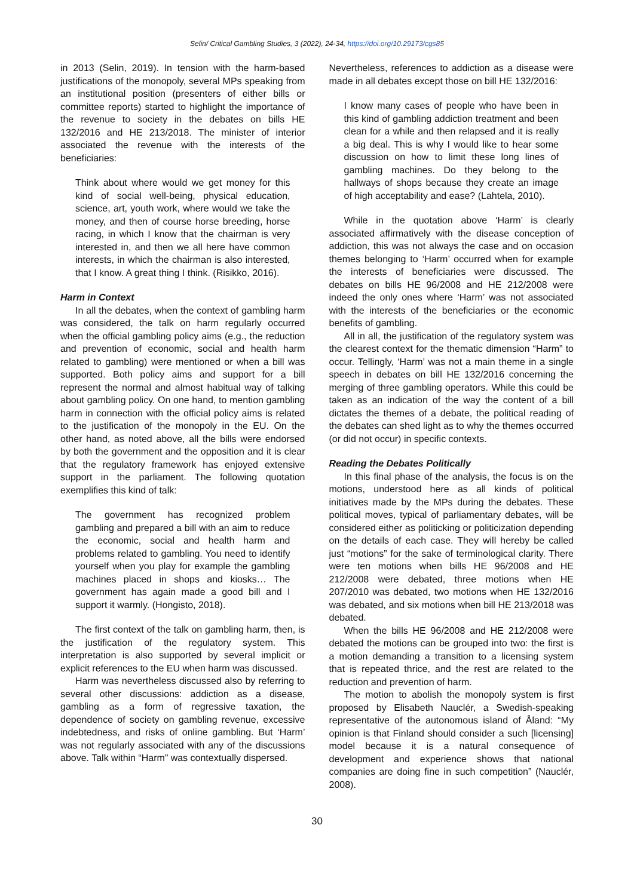Selin/ Critical Gambling Studies, 3 (2022), 24-34, https://doi.org/10.29173/cgs85
in 2013 (Selin, 2019). In tension with the harm-based justifications of the monopoly, several MPs speaking from an institutional position (presenters of either bills or committee reports) started to highlight the importance of the revenue to society in the debates on bills HE 132/2016 and HE 213/2018. The minister of interior associated the revenue with the interests of the beneficiaries:
Think about where would we get money for this kind of social well-being, physical education, science, art, youth work, where would we take the money, and then of course horse breeding, horse racing, in which I know that the chairman is very interested in, and then we all here have common interests, in which the chairman is also interested, that I know. A great thing I think. (Risikko, 2016).
Harm in Context
In all the debates, when the context of gambling harm was considered, the talk on harm regularly occurred when the official gambling policy aims (e.g., the reduction and prevention of economic, social and health harm related to gambling) were mentioned or when a bill was supported. Both policy aims and support for a bill represent the normal and almost habitual way of talking about gambling policy. On one hand, to mention gambling harm in connection with the official policy aims is related to the justification of the monopoly in the EU. On the other hand, as noted above, all the bills were endorsed by both the government and the opposition and it is clear that the regulatory framework has enjoyed extensive support in the parliament. The following quotation exemplifies this kind of talk:
The government has recognized problem gambling and prepared a bill with an aim to reduce the economic, social and health harm and problems related to gambling. You need to identify yourself when you play for example the gambling machines placed in shops and kiosks… The government has again made a good bill and I support it warmly. (Hongisto, 2018).
The first context of the talk on gambling harm, then, is the justification of the regulatory system. This interpretation is also supported by several implicit or explicit references to the EU when harm was discussed.
Harm was nevertheless discussed also by referring to several other discussions: addiction as a disease, gambling as a form of regressive taxation, the dependence of society on gambling revenue, excessive indebtedness, and risks of online gambling. But ‘Harm’ was not regularly associated with any of the discussions above. Talk within “Harm” was contextually dispersed.
Nevertheless, references to addiction as a disease were made in all debates except those on bill HE 132/2016:
I know many cases of people who have been in this kind of gambling addiction treatment and been clean for a while and then relapsed and it is really a big deal. This is why I would like to hear some discussion on how to limit these long lines of gambling machines. Do they belong to the hallways of shops because they create an image of high acceptability and ease? (Lahtela, 2010).
While in the quotation above ‘Harm’ is clearly associated affirmatively with the disease conception of addiction, this was not always the case and on occasion themes belonging to ‘Harm’ occurred when for example the interests of beneficiaries were discussed. The debates on bills HE 96/2008 and HE 212/2008 were indeed the only ones where ‘Harm’ was not associated with the interests of the beneficiaries or the economic benefits of gambling.
All in all, the justification of the regulatory system was the clearest context for the thematic dimension “Harm” to occur. Tellingly, ‘Harm’ was not a main theme in a single speech in debates on bill HE 132/2016 concerning the merging of three gambling operators. While this could be taken as an indication of the way the content of a bill dictates the themes of a debate, the political reading of the debates can shed light as to why the themes occurred (or did not occur) in specific contexts.
Reading the Debates Politically
In this final phase of the analysis, the focus is on the motions, understood here as all kinds of political initiatives made by the MPs during the debates. These political moves, typical of parliamentary debates, will be considered either as politicking or politicization depending on the details of each case. They will hereby be called just “motions” for the sake of terminological clarity. There were ten motions when bills HE 96/2008 and HE 212/2008 were debated, three motions when HE 207/2010 was debated, two motions when HE 132/2016 was debated, and six motions when bill HE 213/2018 was debated.
When the bills HE 96/2008 and HE 212/2008 were debated the motions can be grouped into two: the first is a motion demanding a transition to a licensing system that is repeated thrice, and the rest are related to the reduction and prevention of harm.
The motion to abolish the monopoly system is first proposed by Elisabeth Nauclér, a Swedish-speaking representative of the autonomous island of Åland: “My opinion is that Finland should consider a such [licensing] model because it is a natural consequence of development and experience shows that national companies are doing fine in such competition” (Nauclér, 2008).
30